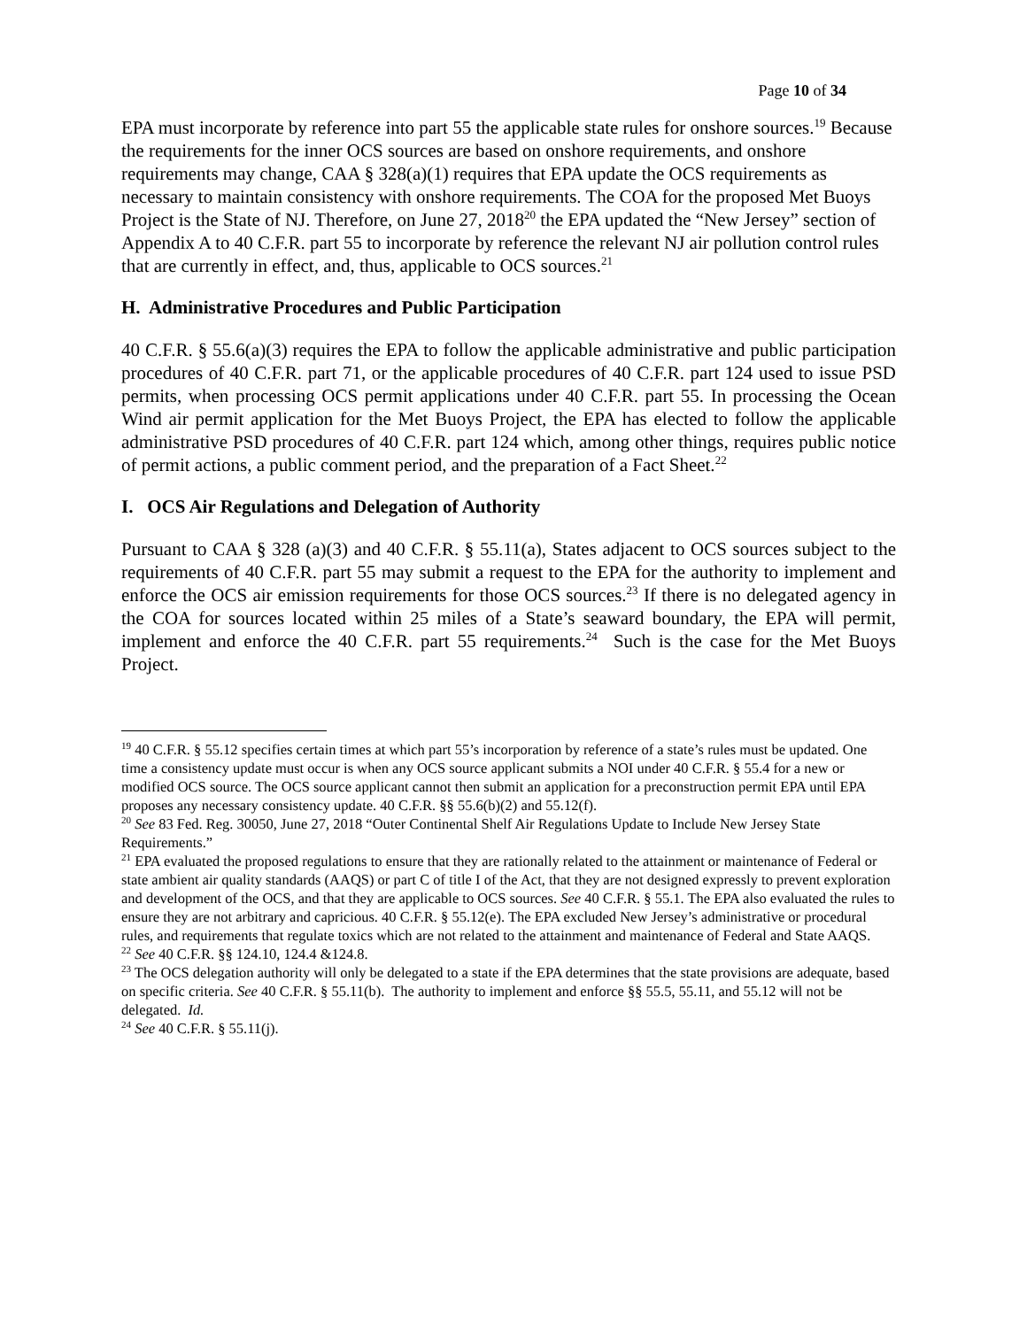Page 10 of 34
EPA must incorporate by reference into part 55 the applicable state rules for onshore sources.<sup>19</sup> Because the requirements for the inner OCS sources are based on onshore requirements, and onshore requirements may change, CAA § 328(a)(1) requires that EPA update the OCS requirements as necessary to maintain consistency with onshore requirements. The COA for the proposed Met Buoys Project is the State of NJ. Therefore, on June 27, 2018<sup>20</sup> the EPA updated the “New Jersey” section of Appendix A to 40 C.F.R. part 55 to incorporate by reference the relevant NJ air pollution control rules that are currently in effect, and, thus, applicable to OCS sources.<sup>21</sup>
H. Administrative Procedures and Public Participation
40 C.F.R. § 55.6(a)(3) requires the EPA to follow the applicable administrative and public participation procedures of 40 C.F.R. part 71, or the applicable procedures of 40 C.F.R. part 124 used to issue PSD permits, when processing OCS permit applications under 40 C.F.R. part 55. In processing the Ocean Wind air permit application for the Met Buoys Project, the EPA has elected to follow the applicable administrative PSD procedures of 40 C.F.R. part 124 which, among other things, requires public notice of permit actions, a public comment period, and the preparation of a Fact Sheet.<sup>22</sup>
I. OCS Air Regulations and Delegation of Authority
Pursuant to CAA § 328 (a)(3) and 40 C.F.R. § 55.11(a), States adjacent to OCS sources subject to the requirements of 40 C.F.R. part 55 may submit a request to the EPA for the authority to implement and enforce the OCS air emission requirements for those OCS sources.<sup>23</sup> If there is no delegated agency in the COA for sources located within 25 miles of a State’s seaward boundary, the EPA will permit, implement and enforce the 40 C.F.R. part 55 requirements.<sup>24</sup> Such is the case for the Met Buoys Project.
<sup>19</sup> 40 C.F.R. § 55.12 specifies certain times at which part 55’s incorporation by reference of a state’s rules must be updated. One time a consistency update must occur is when any OCS source applicant submits a NOI under 40 C.F.R. § 55.4 for a new or modified OCS source. The OCS source applicant cannot then submit an application for a preconstruction permit EPA until EPA proposes any necessary consistency update. 40 C.F.R. §§ 55.6(b)(2) and 55.12(f).
<sup>20</sup> See 83 Fed. Reg. 30050, June 27, 2018 “Outer Continental Shelf Air Regulations Update to Include New Jersey State Requirements.”
<sup>21</sup> EPA evaluated the proposed regulations to ensure that they are rationally related to the attainment or maintenance of Federal or state ambient air quality standards (AAQS) or part C of title I of the Act, that they are not designed expressly to prevent exploration and development of the OCS, and that they are applicable to OCS sources. See 40 C.F.R. § 55.1. The EPA also evaluated the rules to ensure they are not arbitrary and capricious. 40 C.F.R. § 55.12(e). The EPA excluded New Jersey’s administrative or procedural rules, and requirements that regulate toxics which are not related to the attainment and maintenance of Federal and State AAQS.
<sup>22</sup> See 40 C.F.R. §§ 124.10, 124.4 &124.8.
<sup>23</sup> The OCS delegation authority will only be delegated to a state if the EPA determines that the state provisions are adequate, based on specific criteria. See 40 C.F.R. § 55.11(b). The authority to implement and enforce §§ 55.5, 55.11, and 55.12 will not be delegated. Id.
<sup>24</sup> See 40 C.F.R. § 55.11(j).